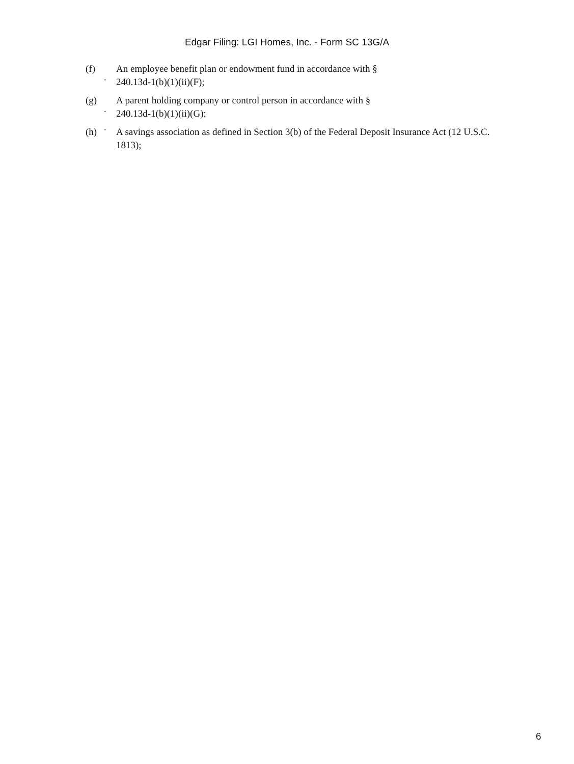Edgar Filing: LGI Homes, Inc. - Form SC 13G/A
(f)
¨
An employee benefit plan or endowment fund in accordance with §
240.13d-1(b)(1)(ii)(F);
(g)
¨
A parent holding company or control person in accordance with §
240.13d-1(b)(1)(ii)(G);
(h)
¨
A savings association as defined in Section 3(b) of the Federal Deposit Insurance Act (12 U.S.C. 1813);
6